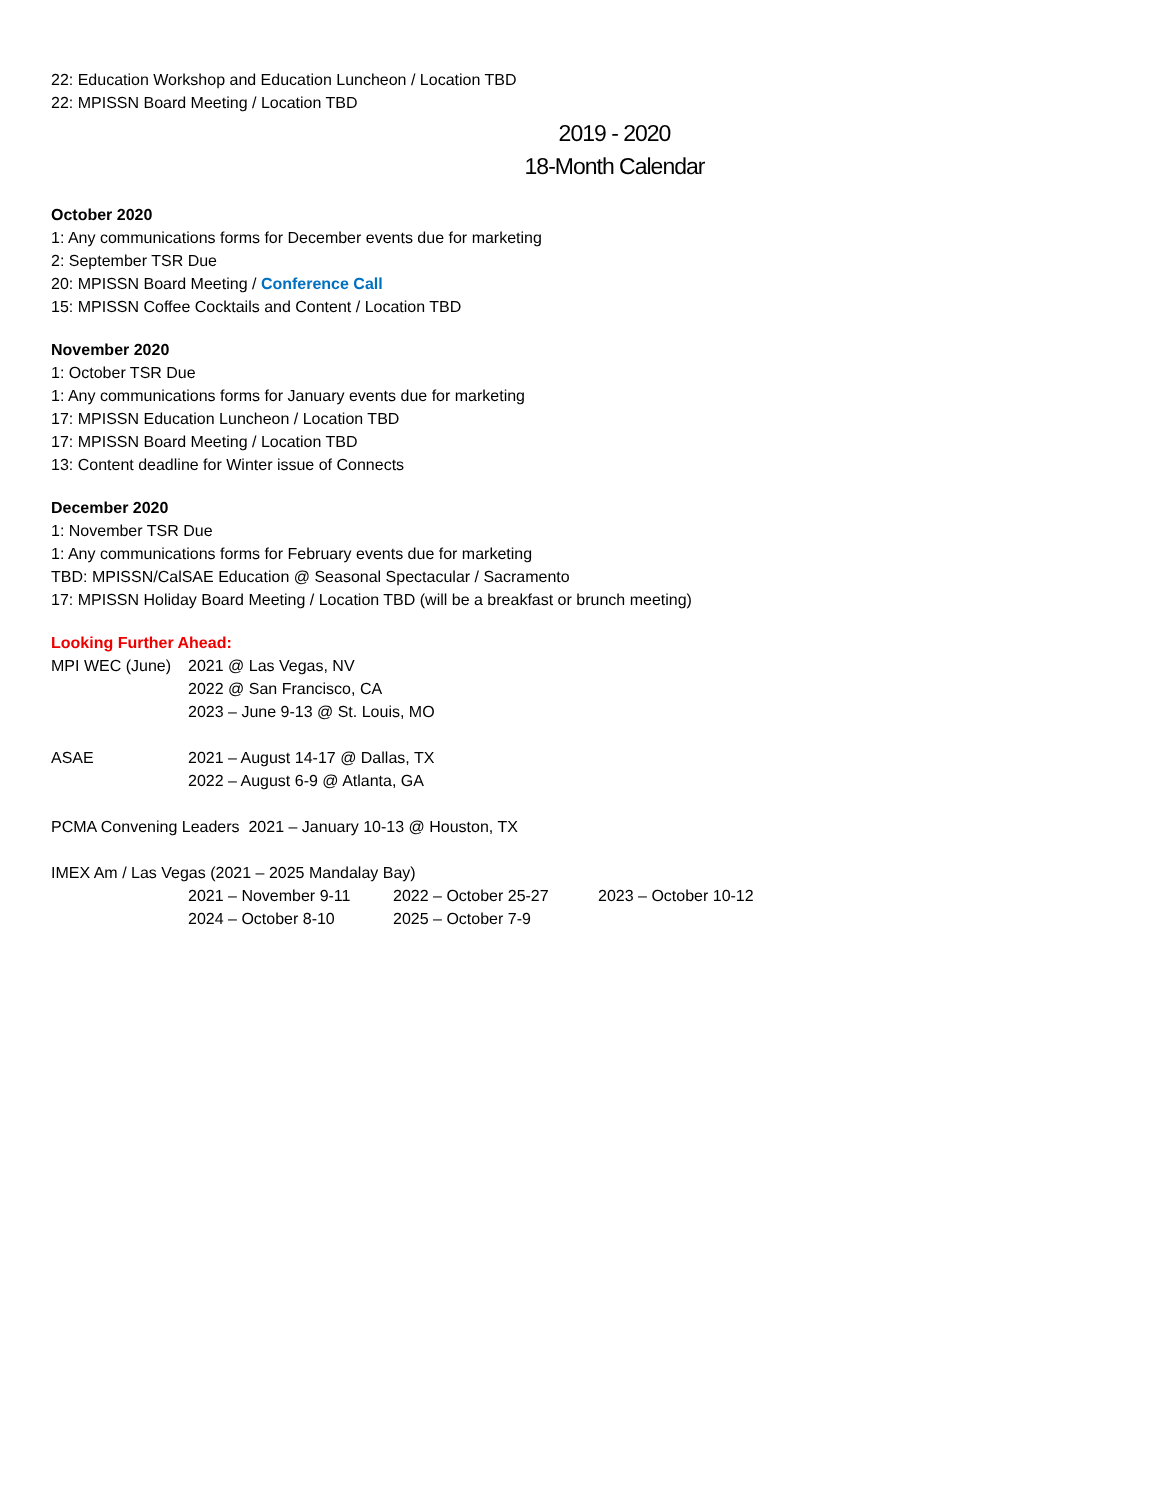22: Education Workshop and Education Luncheon / Location TBD
22: MPISSN Board Meeting / Location TBD
2019 - 2020
18-Month Calendar
October 2020
1: Any communications forms for December events due for marketing
2: September TSR Due
20: MPISSN Board Meeting / Conference Call
15: MPISSN Coffee Cocktails and Content / Location TBD
November 2020
1: October TSR Due
1: Any communications forms for January events due for marketing
17: MPISSN Education Luncheon / Location TBD
17: MPISSN Board Meeting / Location TBD
13: Content deadline for Winter issue of Connects
December 2020
1: November TSR Due
1: Any communications forms for February events due for marketing
TBD: MPISSN/CalSAE Education @ Seasonal Spectacular / Sacramento
17: MPISSN Holiday Board Meeting / Location TBD (will be a breakfast or brunch meeting)
Looking Further Ahead:
MPI WEC (June) 2021 @ Las Vegas, NV
2022 @ San Francisco, CA
2023 – June 9-13 @ St. Louis, MO
ASAE 2021 – August 14-17 @ Dallas, TX
2022 – August 6-9 @ Atlanta, GA
PCMA Convening Leaders 2021 – January 10-13 @ Houston, TX
IMEX Am / Las Vegas (2021 – 2025 Mandalay Bay)
2021 – November 9-11 2022 – October 25-27 2023 – October 10-12
2024 – October 8-10 2025 – October 7-9